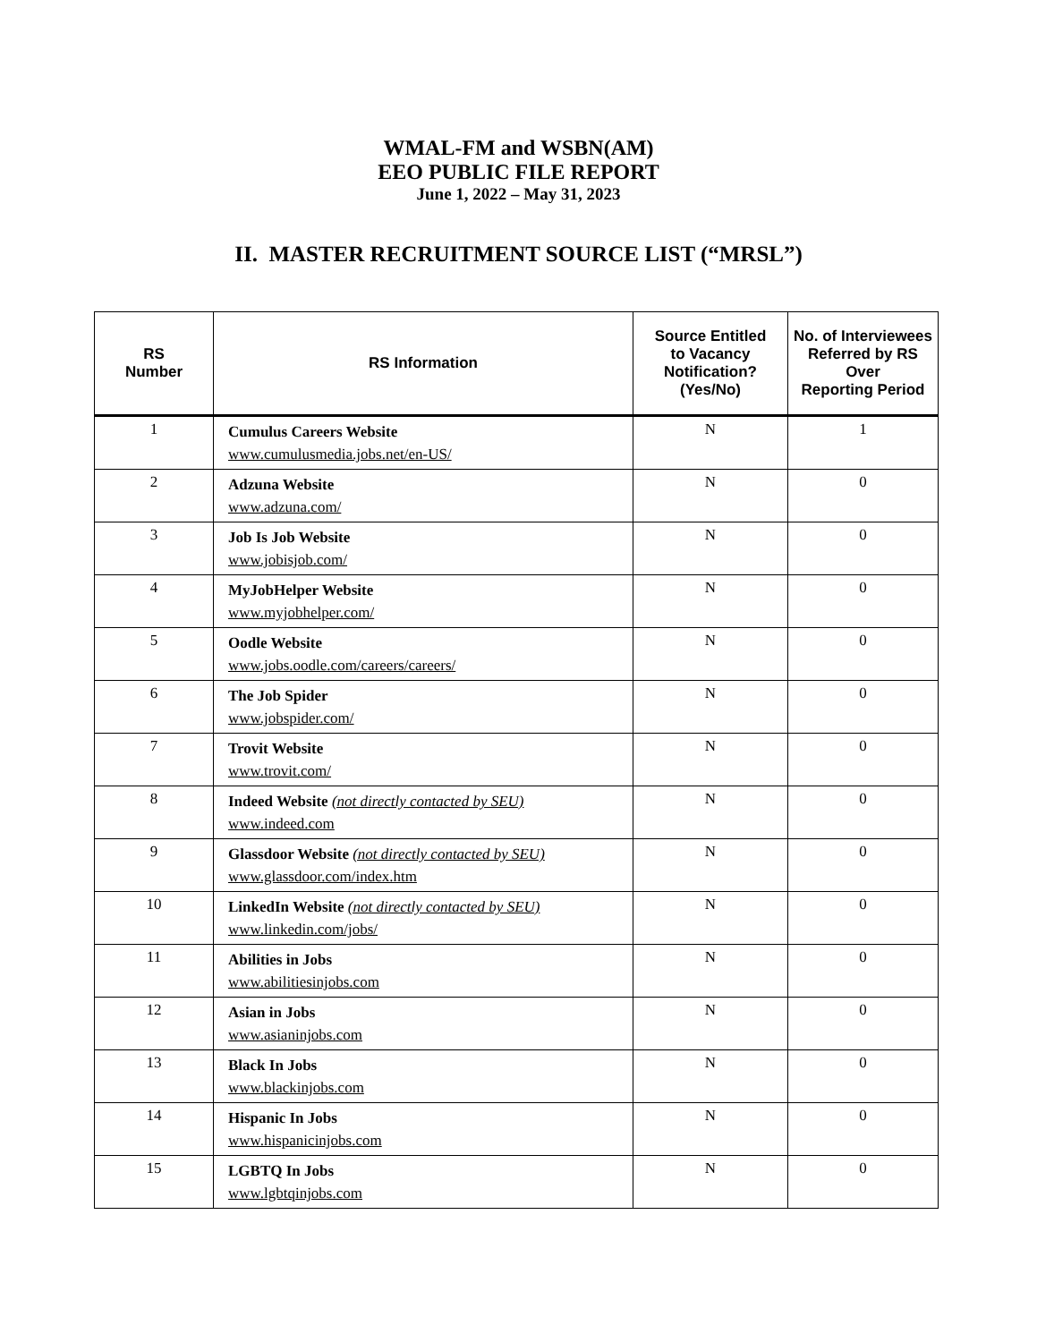WMAL-FM and WSBN(AM)
EEO PUBLIC FILE REPORT
June 1, 2022 – May 31, 2023
II. MASTER RECRUITMENT SOURCE LIST (“MRSL”)
| RS Number | RS Information | Source Entitled to Vacancy Notification? (Yes/No) | No. of Interviewees Referred by RS Over Reporting Period |
| --- | --- | --- | --- |
| 1 | Cumulus Careers Website www.cumulusmedia.jobs.net/en-US/ | N | 1 |
| 2 | Adzuna Website www.adzuna.com/ | N | 0 |
| 3 | Job Is Job Website www.jobisjob.com/ | N | 0 |
| 4 | MyJobHelper Website www.myjobhelper.com/ | N | 0 |
| 5 | Oodle Website www.jobs.oodle.com/careers/careers/ | N | 0 |
| 6 | The Job Spider www.jobspider.com/ | N | 0 |
| 7 | Trovit Website www.trovit.com/ | N | 0 |
| 8 | Indeed Website (not directly contacted by SEU) www.indeed.com | N | 0 |
| 9 | Glassdoor Website (not directly contacted by SEU) www.glassdoor.com/index.htm | N | 0 |
| 10 | LinkedIn Website (not directly contacted by SEU) www.linkedin.com/jobs/ | N | 0 |
| 11 | Abilities in Jobs www.abilitiesinjobs.com | N | 0 |
| 12 | Asian in Jobs www.asianinjobs.com | N | 0 |
| 13 | Black In Jobs www.blackinjobs.com | N | 0 |
| 14 | Hispanic In Jobs www.hispanicinjobs.com | N | 0 |
| 15 | LGBTQ In Jobs www.lgbtqinjobs.com | N | 0 |